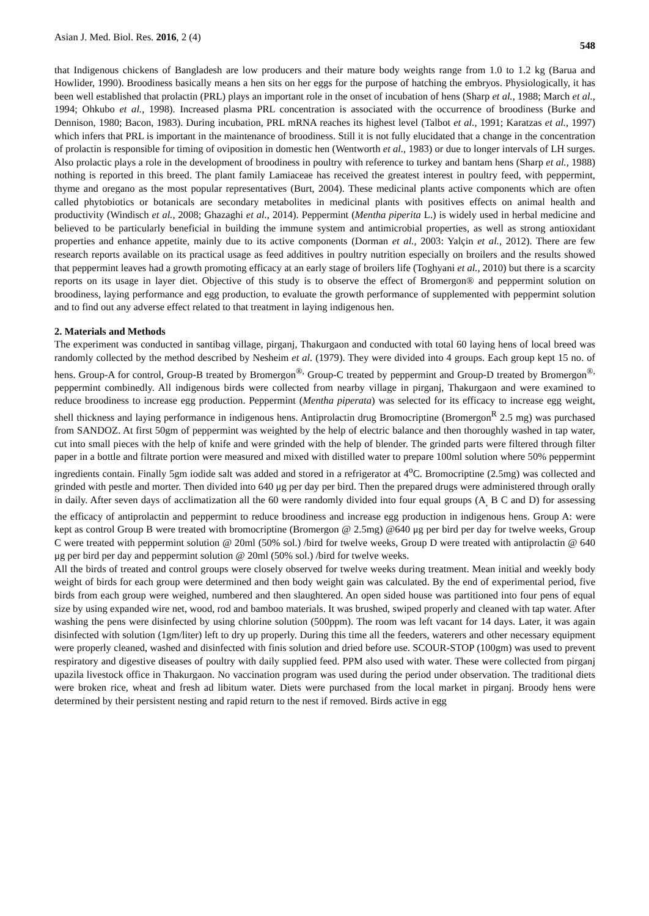Asian J. Med. Biol. Res. 2016, 2 (4) 548
that Indigenous chickens of Bangladesh are low producers and their mature body weights range from 1.0 to 1.2 kg (Barua and Howlider, 1990). Broodiness basically means a hen sits on her eggs for the purpose of hatching the embryos. Physiologically, it has been well established that prolactin (PRL) plays an important role in the onset of incubation of hens (Sharp et al., 1988; March et al., 1994; Ohkubo et al., 1998). Increased plasma PRL concentration is associated with the occurrence of broodiness (Burke and Dennison, 1980; Bacon, 1983). During incubation, PRL mRNA reaches its highest level (Talbot et al., 1991; Karatzas et al., 1997) which infers that PRL is important in the maintenance of broodiness. Still it is not fully elucidated that a change in the concentration of prolactin is responsible for timing of oviposition in domestic hen (Wentworth et al., 1983) or due to longer intervals of LH surges. Also prolactic plays a role in the development of broodiness in poultry with reference to turkey and bantam hens (Sharp et al., 1988) nothing is reported in this breed. The plant family Lamiaceae has received the greatest interest in poultry feed, with peppermint, thyme and oregano as the most popular representatives (Burt, 2004). These medicinal plants active components which are often called phytobiotics or botanicals are secondary metabolites in medicinal plants with positives effects on animal health and productivity (Windisch et al., 2008; Ghazaghi et al., 2014). Peppermint (Mentha piperita L.) is widely used in herbal medicine and believed to be particularly beneficial in building the immune system and antimicrobial properties, as well as strong antioxidant properties and enhance appetite, mainly due to its active components (Dorman et al., 2003: Yalçin et al., 2012). There are few research reports available on its practical usage as feed additives in poultry nutrition especially on broilers and the results showed that peppermint leaves had a growth promoting efficacy at an early stage of broilers life (Toghyani et al., 2010) but there is a scarcity reports on its usage in layer diet. Objective of this study is to observe the effect of Bromergon® and peppermint solution on broodiness, laying performance and egg production, to evaluate the growth performance of supplemented with peppermint solution and to find out any adverse effect related to that treatment in laying indigenous hen.
2. Materials and Methods
The experiment was conducted in santibag village, pirganj, Thakurgaon and conducted with total 60 laying hens of local breed was randomly collected by the method described by Nesheim et al. (1979). They were divided into 4 groups. Each group kept 15 no. of hens. Group-A for control, Group-B treated by Bromergon<sup>®,</sup> Group-C treated by peppermint and Group-D treated by Bromergon<sup>®,</sup> peppermint combinedly. All indigenous birds were collected from nearby village in pirganj, Thakurgaon and were examined to reduce broodiness to increase egg production. Peppermint (Mentha piperata) was selected for its efficacy to increase egg weight, shell thickness and laying performance in indigenous hens. Antiprolactin drug Bromocriptine (Bromergon<sup>R</sup> 2.5 mg) was purchased from SANDOZ. At first 50gm of peppermint was weighted by the help of electric balance and then thoroughly washed in tap water, cut into small pieces with the help of knife and were grinded with the help of blender. The grinded parts were filtered through filter paper in a bottle and filtrate portion were measured and mixed with distilled water to prepare 100ml solution where 50% peppermint ingredients contain. Finally 5gm iodide salt was added and stored in a refrigerator at 4<sup>o</sup>C. Bromocriptine (2.5mg) was collected and grinded with pestle and morter. Then divided into 640 μg per day per bird. Then the prepared drugs were administered through orally in daily. After seven days of acclimatization all the 60 were randomly divided into four equal groups (A<sub>,</sub> B C and D) for assessing the efficacy of antiprolactin and peppermint to reduce broodiness and increase egg production in indigenous hens. Group A: were kept as control Group B were treated with bromocriptine (Bromergon @ 2.5mg) @640 μg per bird per day for twelve weeks, Group C were treated with peppermint solution @ 20ml (50% sol.) /bird for twelve weeks, Group D were treated with antiprolactin @ 640 μg per bird per day and peppermint solution @ 20ml (50% sol.) /bird for twelve weeks.
All the birds of treated and control groups were closely observed for twelve weeks during treatment. Mean initial and weekly body weight of birds for each group were determined and then body weight gain was calculated. By the end of experimental period, five birds from each group were weighed, numbered and then slaughtered. An open sided house was partitioned into four pens of equal size by using expanded wire net, wood, rod and bamboo materials. It was brushed, swiped properly and cleaned with tap water. After washing the pens were disinfected by using chlorine solution (500ppm). The room was left vacant for 14 days. Later, it was again disinfected with solution (1gm/liter) left to dry up properly. During this time all the feeders, waterers and other necessary equipment were properly cleaned, washed and disinfected with finis solution and dried before use. SCOUR-STOP (100gm) was used to prevent respiratory and digestive diseases of poultry with daily supplied feed. PPM also used with water. These were collected from pirganj upazila livestock office in Thakurgaon. No vaccination program was used during the period under observation. The traditional diets were broken rice, wheat and fresh ad libitum water. Diets were purchased from the local market in pirganj. Broody hens were determined by their persistent nesting and rapid return to the nest if removed. Birds active in egg